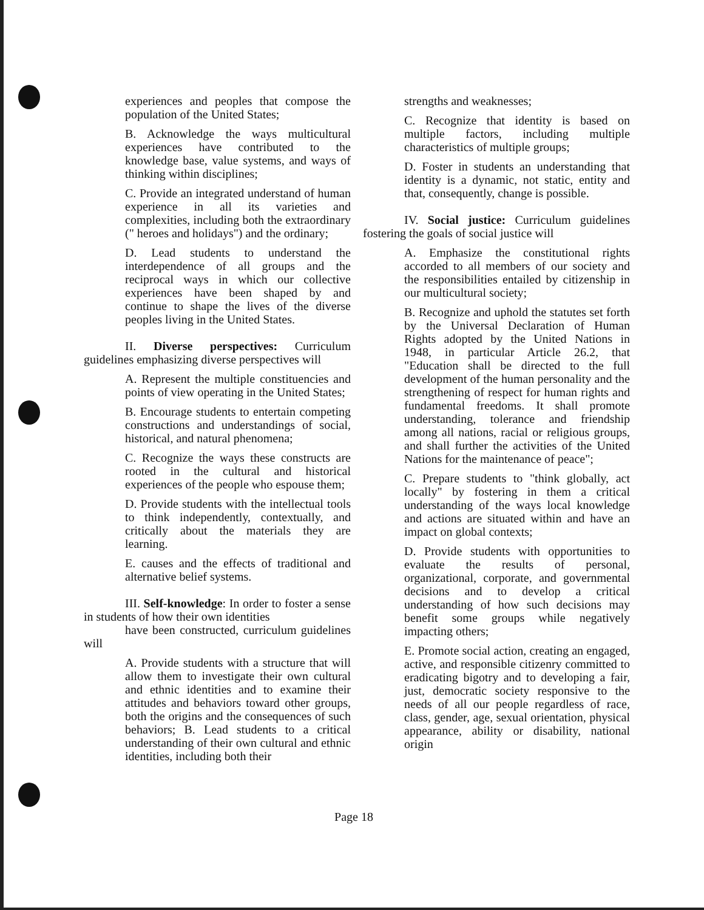experiences and peoples that compose the population of the United States;
B. Acknowledge the ways multicultural experiences have contributed to the knowledge base, value systems, and ways of thinking within disciplines;
C. Provide an integrated understand of human experience in all its varieties and complexities, including both the extraordinary (" heroes and holidays") and the ordinary;
D. Lead students to understand the interdependence of all groups and the reciprocal ways in which our collective experiences have been shaped by and continue to shape the lives of the diverse peoples living in the United States.
II. Diverse perspectives: Curriculum guidelines emphasizing diverse perspectives will
A. Represent the multiple constituencies and points of view operating in the United States;
B. Encourage students to entertain competing constructions and understandings of social, historical, and natural phenomena;
C. Recognize the ways these constructs are rooted in the cultural and historical experiences of the people who espouse them;
D. Provide students with the intellectual tools to think independently, contextually, and critically about the materials they are learning.
E. causes and the effects of traditional and alternative belief systems.
III. Self-knowledge: In order to foster a sense in students of how their own identities
have been constructed, curriculum guidelines will
A. Provide students with a structure that will allow them to investigate their own cultural and ethnic identities and to examine their attitudes and behaviors toward other groups, both the origins and the consequences of such behaviors; B. Lead students to a critical understanding of their own cultural and ethnic identities, including both their
strengths and weaknesses;
C. Recognize that identity is based on multiple factors, including multiple characteristics of multiple groups;
D. Foster in students an understanding that identity is a dynamic, not static, entity and that, consequently, change is possible.
IV. Social justice: Curriculum guidelines fostering the goals of social justice will
A. Emphasize the constitutional rights accorded to all members of our society and the responsibilities entailed by citizenship in our multicultural society;
B. Recognize and uphold the statutes set forth by the Universal Declaration of Human Rights adopted by the United Nations in 1948, in particular Article 26.2, that "Education shall be directed to the full development of the human personality and the strengthening of respect for human rights and fundamental freedoms. It shall promote understanding, tolerance and friendship among all nations, racial or religious groups, and shall further the activities of the United Nations for the maintenance of peace";
C. Prepare students to "think globally, act locally" by fostering in them a critical understanding of the ways local knowledge and actions are situated within and have an impact on global contexts;
D. Provide students with opportunities to evaluate the results of personal, organizational, corporate, and governmental decisions and to develop a critical understanding of how such decisions may benefit some groups while negatively impacting others;
E. Promote social action, creating an engaged, active, and responsible citizenry committed to eradicating bigotry and to developing a fair, just, democratic society responsive to the needs of all our people regardless of race, class, gender, age, sexual orientation, physical appearance, ability or disability, national origin
Page 18